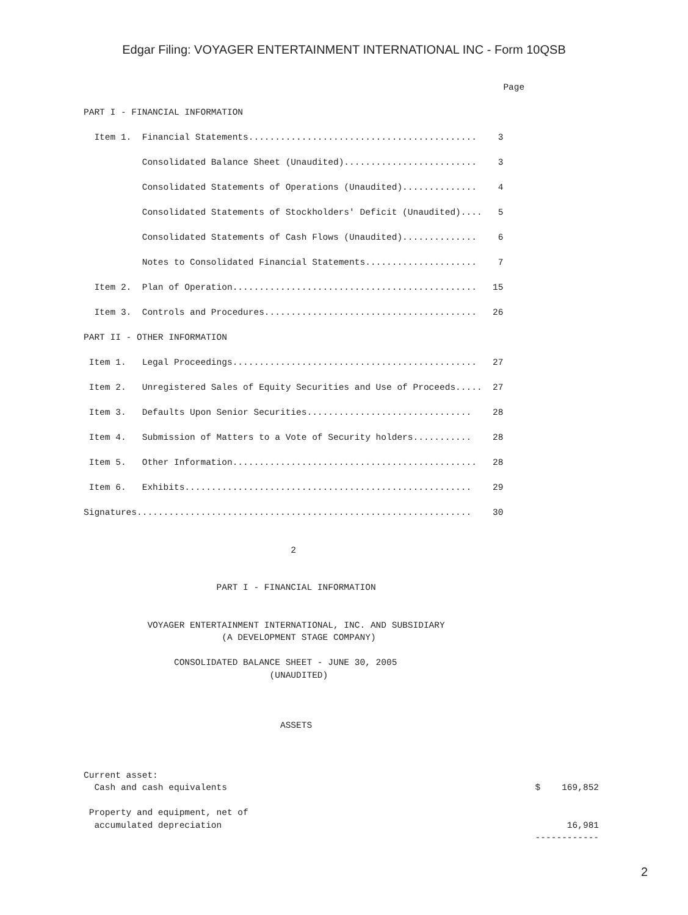Edgar Filing: VOYAGER ENTERTAINMENT INTERNATIONAL INC - Form 10QSB
                                                                               Page

PART I - FINANCIAL INFORMATION

  Item 1.  Financial Statements...........................................    3

           Consolidated Balance Sheet (Unaudited).........................    3

           Consolidated Statements of Operations (Unaudited)..............    4

           Consolidated Statements of Stockholders' Deficit (Unaudited)....   5

           Consolidated Statements of Cash Flows (Unaudited)..............    6

           Notes to Consolidated Financial Statements.....................    7

  Item 2.  Plan of Operation..............................................   15

  Item 3.  Controls and Procedures........................................   26

PART II - OTHER INFORMATION

 Item 1.   Legal Proceedings..............................................   27

 Item 2.   Unregistered Sales of Equity Securities and Use of Proceeds.....  27

 Item 3.   Defaults Upon Senior Securities...............................    28

 Item 4.   Submission of Matters to a Vote of Security holders...........    28

 Item 5.   Other Information..............................................   28

 Item 6.   Exhibits......................................................    29

Signatures...............................................................    30


                                       2


                         PART I - FINANCIAL INFORMATION


            VOYAGER ENTERTAINMENT INTERNATIONAL, INC. AND SUBSIDIARY
                          (A DEVELOPMENT STAGE COMPANY)

                 CONSOLIDATED BALANCE SHEET - JUNE 30, 2005
                                   (UNAUDITED)



                                     ASSETS



Current asset:
  Cash and cash equivalents                                                          $    169,852

 Property and equipment, net of
  accumulated depreciation                                                                 16,981
                                                                                     ------------
2